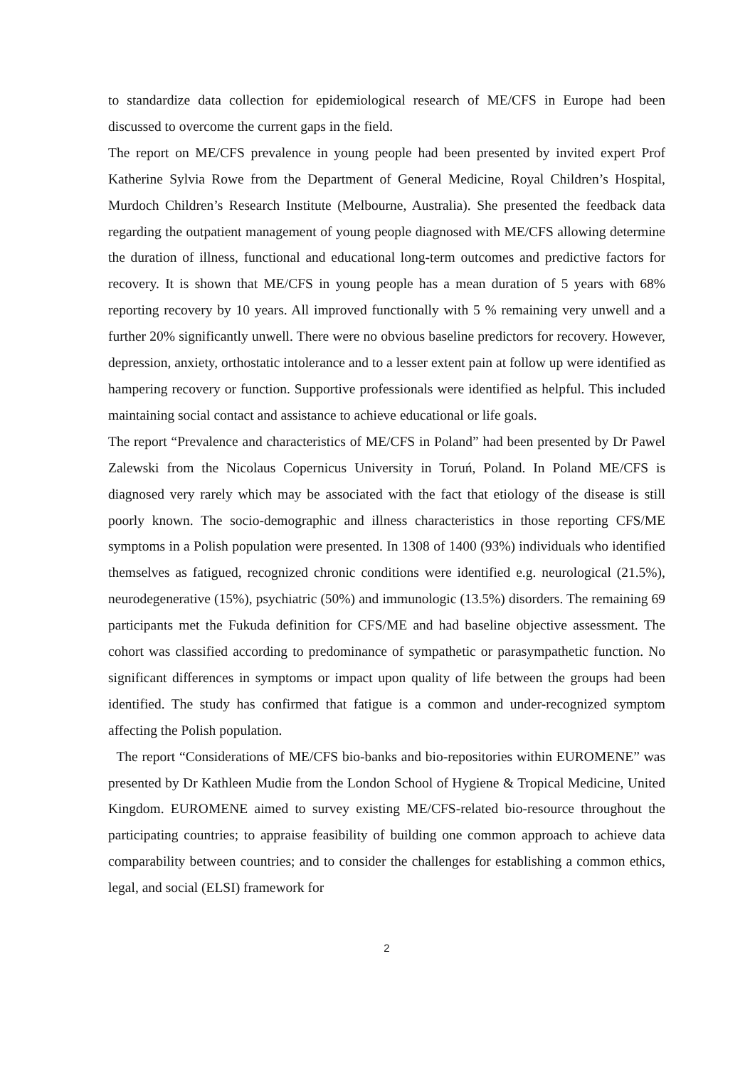to standardize data collection for epidemiological research of ME/CFS in Europe had been discussed to overcome the current gaps in the field.
The report on ME/CFS prevalence in young people had been presented by invited expert Prof Katherine Sylvia Rowe from the Department of General Medicine, Royal Children’s Hospital, Murdoch Children’s Research Institute (Melbourne, Australia). She presented the feedback data regarding the outpatient management of young people diagnosed with ME/CFS allowing determine the duration of illness, functional and educational long-term outcomes and predictive factors for recovery. It is shown that ME/CFS in young people has a mean duration of 5 years with 68% reporting recovery by 10 years. All improved functionally with 5 % remaining very unwell and a further 20% significantly unwell. There were no obvious baseline predictors for recovery. However, depression, anxiety, orthostatic intolerance and to a lesser extent pain at follow up were identified as hampering recovery or function. Supportive professionals were identified as helpful. This included maintaining social contact and assistance to achieve educational or life goals.
The report “Prevalence and characteristics of ME/CFS in Poland” had been presented by Dr Pawel Zalewski from the Nicolaus Copernicus University in Toruń, Poland. In Poland ME/CFS is diagnosed very rarely which may be associated with the fact that etiology of the disease is still poorly known. The socio-demographic and illness characteristics in those reporting CFS/ME symptoms in a Polish population were presented. In 1308 of 1400 (93%) individuals who identified themselves as fatigued, recognized chronic conditions were identified e.g. neurological (21.5%), neurodegenerative (15%), psychiatric (50%) and immunologic (13.5%) disorders. The remaining 69 participants met the Fukuda definition for CFS/ME and had baseline objective assessment. The cohort was classified according to predominance of sympathetic or parasympathetic function. No significant differences in symptoms or impact upon quality of life between the groups had been identified. The study has confirmed that fatigue is a common and under-recognized symptom affecting the Polish population.
The report “Considerations of ME/CFS bio-banks and bio-repositories within EUROMENE” was presented by Dr Kathleen Mudie from the London School of Hygiene & Tropical Medicine, United Kingdom. EUROMENE aimed to survey existing ME/CFS-related bio-resource throughout the participating countries; to appraise feasibility of building one common approach to achieve data comparability between countries; and to consider the challenges for establishing a common ethics, legal, and social (ELSI) framework for
2